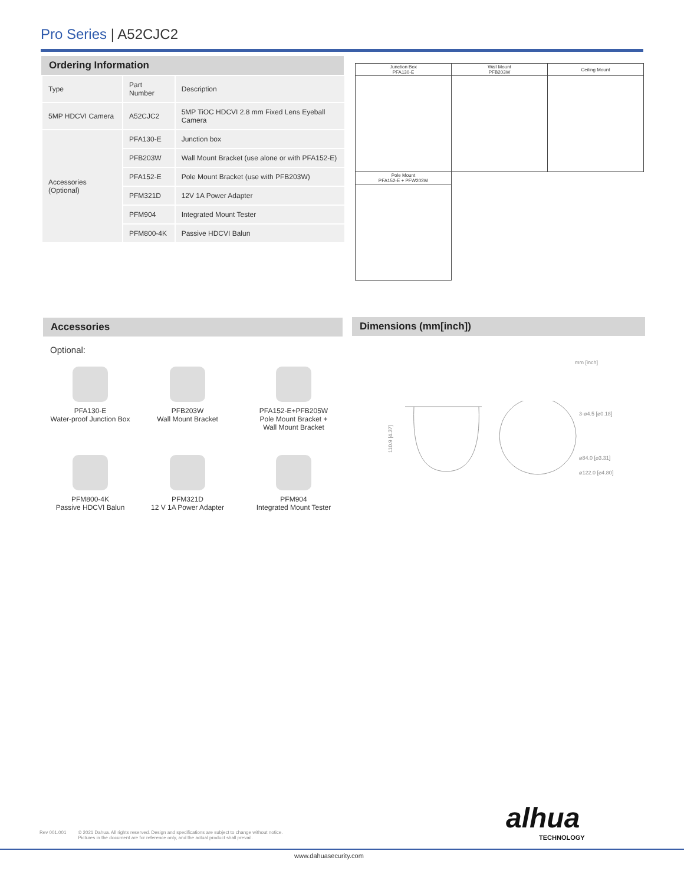Pro Series | A52CJC2
Ordering Information
| Type | Part Number | Description |
| 5MP HDCVI Camera | A52CJC2 | 5MP TiOC HDCVI 2.8 mm Fixed Lens Eyeball Camera |
| Accessories (Optional) | PFA130-E | Junction box |
| | PFB203W | Wall Mount Bracket (use alone or with PFA152-E) |
| | PFA152-E | Pole Mount Bracket (use with PFB203W) |
| | PFM321D | 12V 1A Power Adapter |
| | PFM904 | Integrated Mount Tester |
| | PFM800-4K | Passive HDCVI Balun |
| Junction Box PFA130-E | Wall Mount PFB203W | Ceiling Mount |
| Pole Mount PFA152-E + PFW203W | | |
Accessories
Optional:
PFA130-E
Water-proof Junction Box
PFB203W
Wall Mount Bracket
PFA152-E+PFB205W
Pole Mount Bracket +
Wall Mount Bracket
PFM800-4K
Passive HDCVI Balun
PFM321D
12 V 1A Power Adapter
PFM904
Integrated Mount Tester
Dimensions (mm[inch])
mm [inch]
110.9 [4.37]
3-⌀4.5 [⌀0.18]
⌀84.0 [⌀3.31]
⌀122.0 [⌀4.80]
alhua
TECHNOLOGY
Rev 001.001 © 2021 Dahua. All rights reserved. Design and specifications are subject to change without notice.
Pictures in the document are for reference only, and the actual product shall prevail.
www.dahuasecurity.com